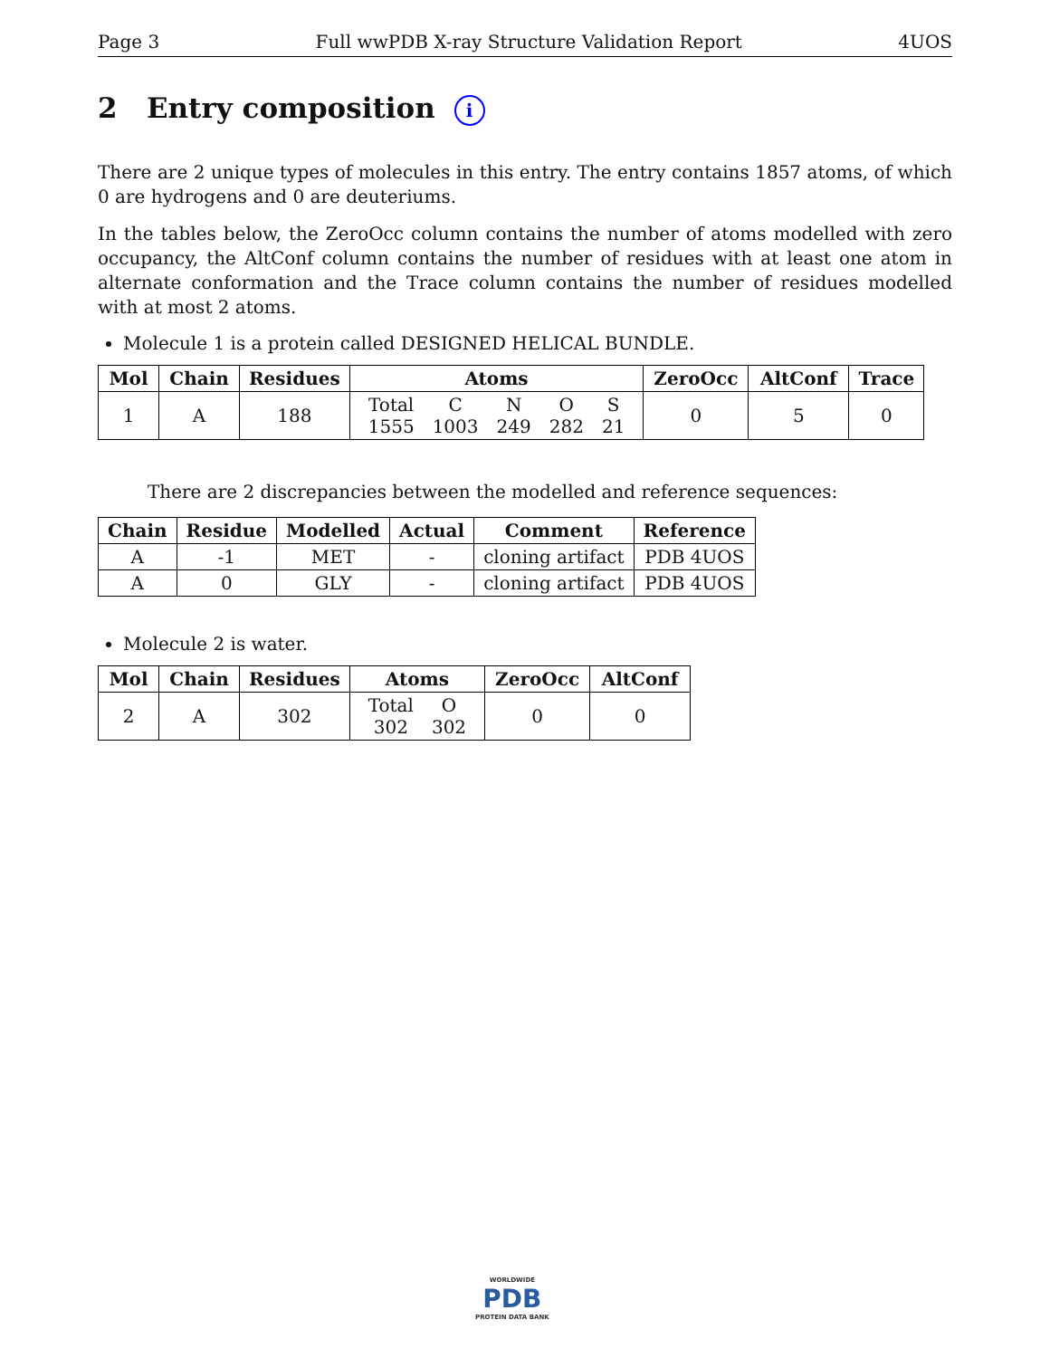Page 3 Full wwPDB X-ray Structure Validation Report 4UOS
2 Entry composition i
There are 2 unique types of molecules in this entry. The entry contains 1857 atoms, of which 0 are hydrogens and 0 are deuteriums.
In the tables below, the ZeroOcc column contains the number of atoms modelled with zero occupancy, the AltConf column contains the number of residues with at least one atom in alternate conformation and the Trace column contains the number of residues modelled with at most 2 atoms.
Molecule 1 is a protein called DESIGNED HELICAL BUNDLE.
| Mol | Chain | Residues | Atoms | ZeroOcc | AltConf | Trace |
| --- | --- | --- | --- | --- | --- | --- |
| 1 | A | 188 | / Total / C / N / O / S / / 1555 / 1003 / 249 / 282 / 21 / | 0 | 5 | 0 |
There are 2 discrepancies between the modelled and reference sequences:
| Chain | Residue | Modelled | Actual | Comment | Reference |
| --- | --- | --- | --- | --- | --- |
| A | -1 | MET | - | cloning artifact | PDB 4UOS |
| A | 0 | GLY | - | cloning artifact | PDB 4UOS |
Molecule 2 is water.
| Mol | Chain | Residues | Atoms | ZeroOcc | AltConf |
| --- | --- | --- | --- | --- | --- |
| 2 | A | 302 | / Total / O / / 302 / 302 / | 0 | 0 |
WORLDWIDE
PDB
PROTEIN DATA BANK